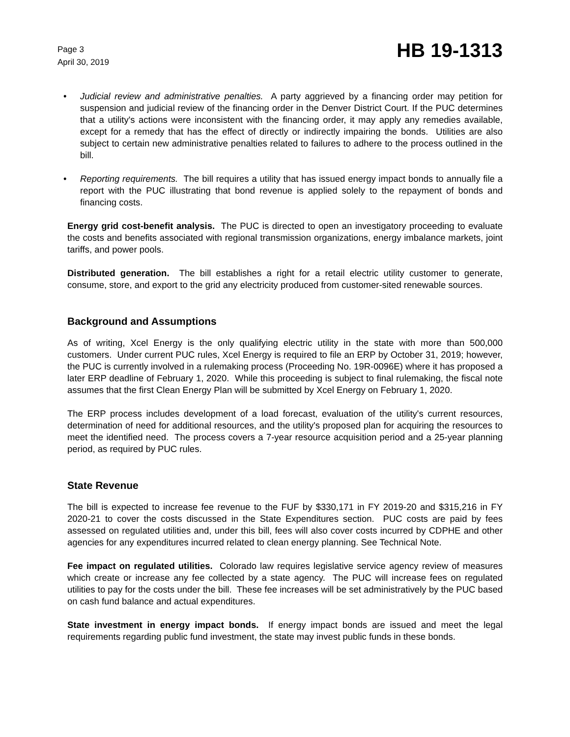Page 3
April 30, 2019
HB 19-1313
• Judicial review and administrative penalties. A party aggrieved by a financing order may petition for suspension and judicial review of the financing order in the Denver District Court. If the PUC determines that a utility's actions were inconsistent with the financing order, it may apply any remedies available, except for a remedy that has the effect of directly or indirectly impairing the bonds. Utilities are also subject to certain new administrative penalties related to failures to adhere to the process outlined in the bill.
• Reporting requirements. The bill requires a utility that has issued energy impact bonds to annually file a report with the PUC illustrating that bond revenue is applied solely to the repayment of bonds and financing costs.
Energy grid cost-benefit analysis. The PUC is directed to open an investigatory proceeding to evaluate the costs and benefits associated with regional transmission organizations, energy imbalance markets, joint tariffs, and power pools.
Distributed generation. The bill establishes a right for a retail electric utility customer to generate, consume, store, and export to the grid any electricity produced from customer-sited renewable sources.
Background and Assumptions
As of writing, Xcel Energy is the only qualifying electric utility in the state with more than 500,000 customers. Under current PUC rules, Xcel Energy is required to file an ERP by October 31, 2019; however, the PUC is currently involved in a rulemaking process (Proceeding No. 19R-0096E) where it has proposed a later ERP deadline of February 1, 2020. While this proceeding is subject to final rulemaking, the fiscal note assumes that the first Clean Energy Plan will be submitted by Xcel Energy on February 1, 2020.
The ERP process includes development of a load forecast, evaluation of the utility's current resources, determination of need for additional resources, and the utility's proposed plan for acquiring the resources to meet the identified need. The process covers a 7-year resource acquisition period and a 25-year planning period, as required by PUC rules.
State Revenue
The bill is expected to increase fee revenue to the FUF by $330,171 in FY 2019-20 and $315,216 in FY 2020-21 to cover the costs discussed in the State Expenditures section. PUC costs are paid by fees assessed on regulated utilities and, under this bill, fees will also cover costs incurred by CDPHE and other agencies for any expenditures incurred related to clean energy planning. See Technical Note.
Fee impact on regulated utilities. Colorado law requires legislative service agency review of measures which create or increase any fee collected by a state agency. The PUC will increase fees on regulated utilities to pay for the costs under the bill. These fee increases will be set administratively by the PUC based on cash fund balance and actual expenditures.
State investment in energy impact bonds. If energy impact bonds are issued and meet the legal requirements regarding public fund investment, the state may invest public funds in these bonds.